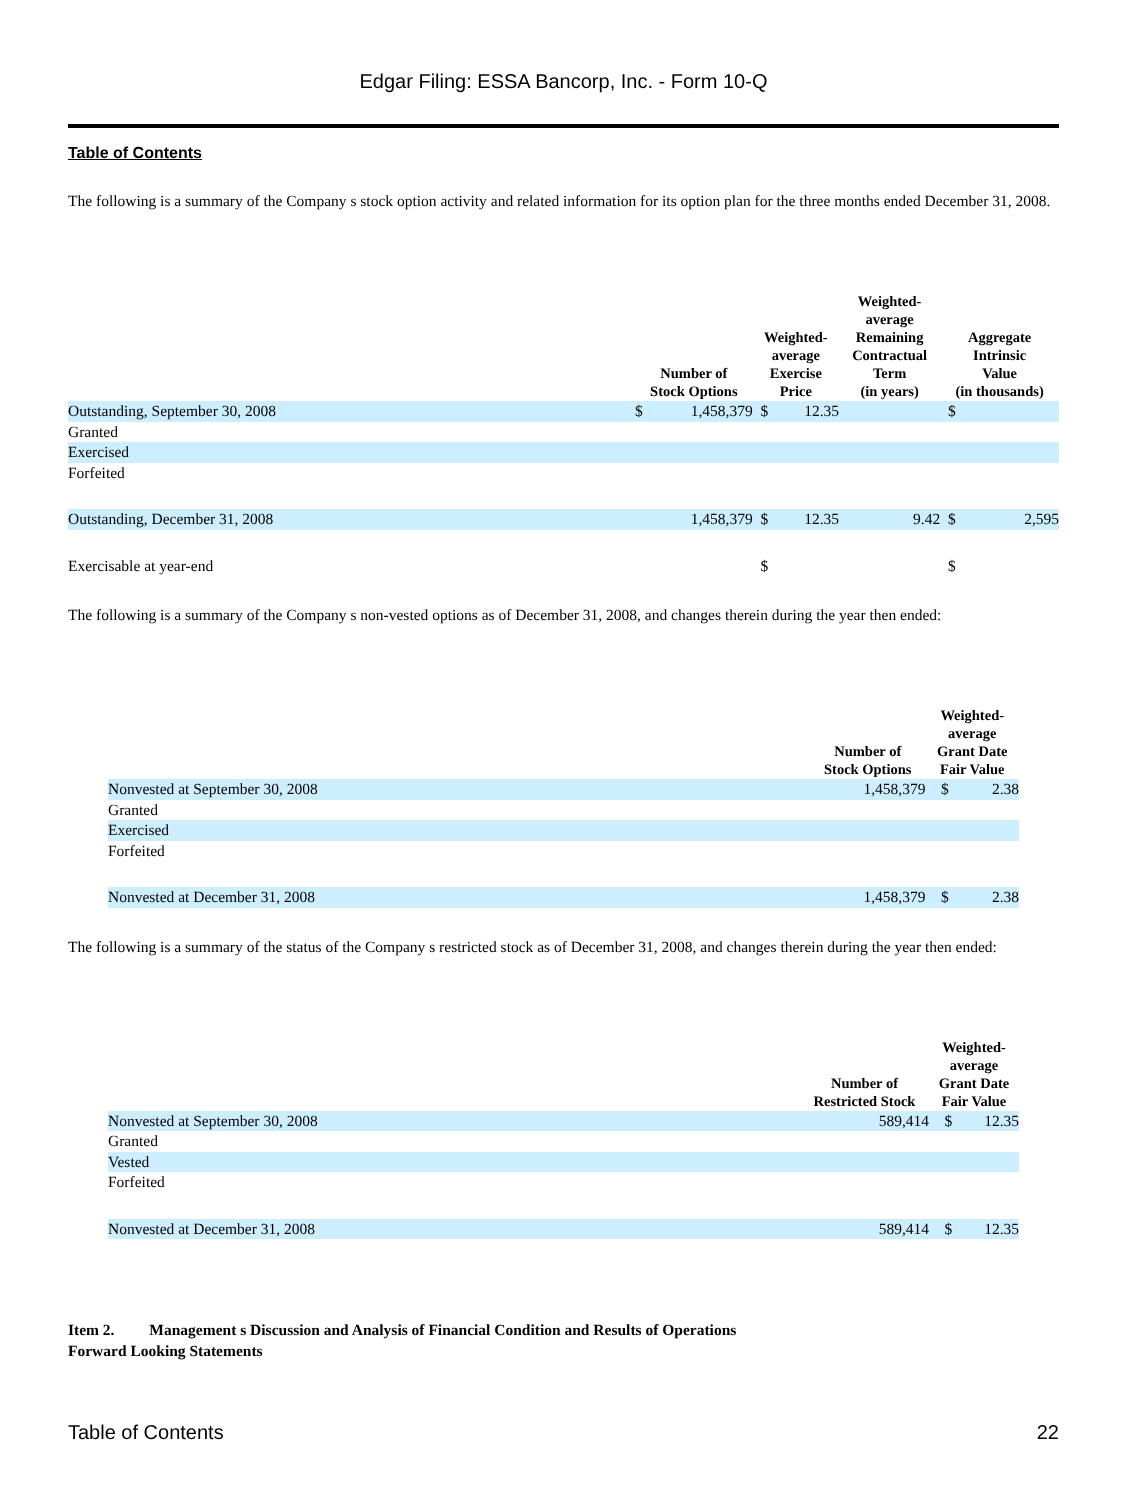Edgar Filing: ESSA Bancorp, Inc. - Form 10-Q
Table of Contents
The following is a summary of the Company s stock option activity and related information for its option plan for the three months ended December 31, 2008.
| | Number of Stock Options | | Weighted- average Exercise Price | | Weighted- average Remaining Contractual Term (in years) | Aggregate Intrinsic Value (in thousands) | |
| --- | --- | --- | --- | --- | --- | --- | --- |
| Outstanding, September 30, 2008 | $ | 1,458,379 | $ | 12.35 | | $ | |
| Granted | | | | | | | |
| Exercised | | | | | | | |
| Forfeited | | | | | | | |
| Outstanding, December 31, 2008 | | 1,458,379 | $ | 12.35 | 9.42 | $ | 2,595 |
| Exercisable at year-end | | | $ | | | $ | |
The following is a summary of the Company s non-vested options as of December 31, 2008, and changes therein during the year then ended:
| | Number of Stock Options | Weighted- average Grant Date Fair Value | |
| --- | --- | --- | --- |
| Nonvested at September 30, 2008 | 1,458,379 | $ | 2.38 |
| Granted | | | |
| Exercised | | | |
| Forfeited | | | |
| Nonvested at December 31, 2008 | 1,458,379 | $ | 2.38 |
The following is a summary of the status of the Company s restricted stock as of December 31, 2008, and changes therein during the year then ended:
| | Number of Restricted Stock | Weighted- average Grant Date Fair Value | |
| --- | --- | --- | --- |
| Nonvested at September 30, 2008 | 589,414 | $ | 12.35 |
| Granted | | | |
| Vested | | | |
| Forfeited | | | |
| Nonvested at December 31, 2008 | 589,414 | $ | 12.35 |
Item 2. Management s Discussion and Analysis of Financial Condition and Results of Operations
Forward Looking Statements
Table of Contents 22